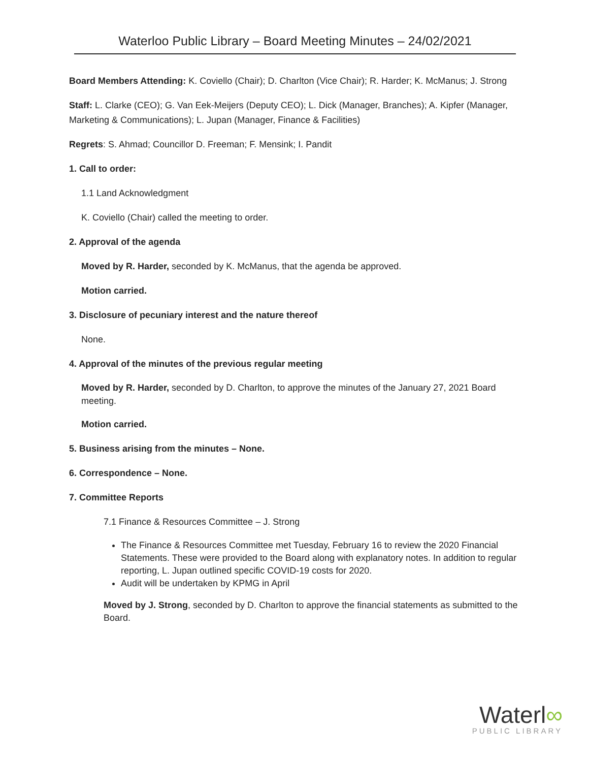Waterloo Public Library – Board Meeting Minutes – 24/02/2021
Board Members Attending: K. Coviello (Chair); D. Charlton (Vice Chair); R. Harder; K. McManus; J. Strong
Staff: L. Clarke (CEO); G. Van Eek-Meijers (Deputy CEO); L. Dick (Manager, Branches); A. Kipfer (Manager, Marketing & Communications); L. Jupan (Manager, Finance & Facilities)
Regrets: S. Ahmad; Councillor D. Freeman; F. Mensink; I. Pandit
1. Call to order:
1.1 Land Acknowledgment
K. Coviello (Chair) called the meeting to order.
2. Approval of the agenda
Moved by R. Harder, seconded by K. McManus, that the agenda be approved.
Motion carried.
3. Disclosure of pecuniary interest and the nature thereof
None.
4. Approval of the minutes of the previous regular meeting
Moved by R. Harder, seconded by D. Charlton, to approve the minutes of the January 27, 2021 Board meeting.
Motion carried.
5. Business arising from the minutes – None.
6. Correspondence – None.
7. Committee Reports
7.1 Finance & Resources Committee – J. Strong
The Finance & Resources Committee met Tuesday, February 16 to review the 2020 Financial Statements. These were provided to the Board along with explanatory notes. In addition to regular reporting, L. Jupan outlined specific COVID-19 costs for 2020.
Audit will be undertaken by KPMG in April
Moved by J. Strong, seconded by D. Charlton to approve the financial statements as submitted to the Board.
Waterl∞
PUBLIC LIBRARY